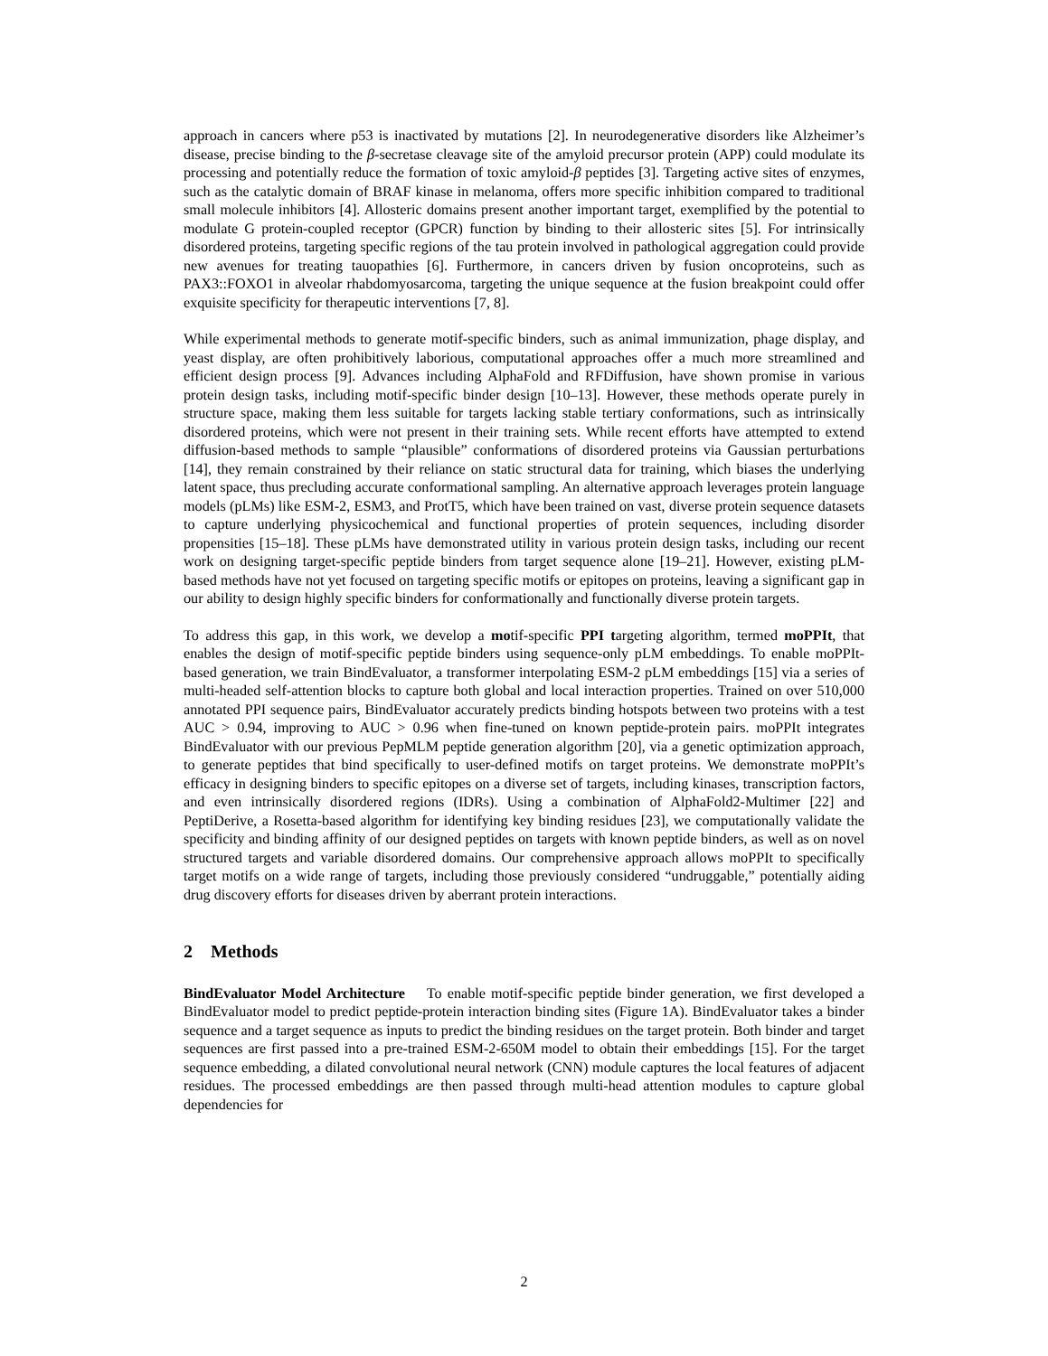approach in cancers where p53 is inactivated by mutations [2]. In neurodegenerative disorders like Alzheimer’s disease, precise binding to the β-secretase cleavage site of the amyloid precursor protein (APP) could modulate its processing and potentially reduce the formation of toxic amyloid-β peptides [3]. Targeting active sites of enzymes, such as the catalytic domain of BRAF kinase in melanoma, offers more specific inhibition compared to traditional small molecule inhibitors [4]. Allosteric domains present another important target, exemplified by the potential to modulate G protein-coupled receptor (GPCR) function by binding to their allosteric sites [5]. For intrinsically disordered proteins, targeting specific regions of the tau protein involved in pathological aggregation could provide new avenues for treating tauopathies [6]. Furthermore, in cancers driven by fusion oncoproteins, such as PAX3::FOXO1 in alveolar rhabdomyosarcoma, targeting the unique sequence at the fusion breakpoint could offer exquisite specificity for therapeutic interventions [7, 8].
While experimental methods to generate motif-specific binders, such as animal immunization, phage display, and yeast display, are often prohibitively laborious, computational approaches offer a much more streamlined and efficient design process [9]. Advances including AlphaFold and RFDiffusion, have shown promise in various protein design tasks, including motif-specific binder design [10–13]. However, these methods operate purely in structure space, making them less suitable for targets lacking stable tertiary conformations, such as intrinsically disordered proteins, which were not present in their training sets. While recent efforts have attempted to extend diffusion-based methods to sample “plausible” conformations of disordered proteins via Gaussian perturbations [14], they remain constrained by their reliance on static structural data for training, which biases the underlying latent space, thus precluding accurate conformational sampling. An alternative approach leverages protein language models (pLMs) like ESM-2, ESM3, and ProtT5, which have been trained on vast, diverse protein sequence datasets to capture underlying physicochemical and functional properties of protein sequences, including disorder propensities [15–18]. These pLMs have demonstrated utility in various protein design tasks, including our recent work on designing target-specific peptide binders from target sequence alone [19–21]. However, existing pLM-based methods have not yet focused on targeting specific motifs or epitopes on proteins, leaving a significant gap in our ability to design highly specific binders for conformationally and functionally diverse protein targets.
To address this gap, in this work, we develop a motif-specific PPI targeting algorithm, termed moPPIt, that enables the design of motif-specific peptide binders using sequence-only pLM embeddings. To enable moPPIt-based generation, we train BindEvaluator, a transformer interpolating ESM-2 pLM embeddings [15] via a series of multi-headed self-attention blocks to capture both global and local interaction properties. Trained on over 510,000 annotated PPI sequence pairs, BindEvaluator accurately predicts binding hotspots between two proteins with a test AUC > 0.94, improving to AUC > 0.96 when fine-tuned on known peptide-protein pairs. moPPIt integrates BindEvaluator with our previous PepMLM peptide generation algorithm [20], via a genetic optimization approach, to generate peptides that bind specifically to user-defined motifs on target proteins. We demonstrate moPPIt’s efficacy in designing binders to specific epitopes on a diverse set of targets, including kinases, transcription factors, and even intrinsically disordered regions (IDRs). Using a combination of AlphaFold2-Multimer [22] and PeptiDerive, a Rosetta-based algorithm for identifying key binding residues [23], we computationally validate the specificity and binding affinity of our designed peptides on targets with known peptide binders, as well as on novel structured targets and variable disordered domains. Our comprehensive approach allows moPPIt to specifically target motifs on a wide range of targets, including those previously considered “undruggable,” potentially aiding drug discovery efforts for diseases driven by aberrant protein interactions.
2 Methods
BindEvaluator Model Architecture To enable motif-specific peptide binder generation, we first developed a BindEvaluator model to predict peptide-protein interaction binding sites (Figure 1A). BindEvaluator takes a binder sequence and a target sequence as inputs to predict the binding residues on the target protein. Both binder and target sequences are first passed into a pre-trained ESM-2-650M model to obtain their embeddings [15]. For the target sequence embedding, a dilated convolutional neural network (CNN) module captures the local features of adjacent residues. The processed embeddings are then passed through multi-head attention modules to capture global dependencies for
2